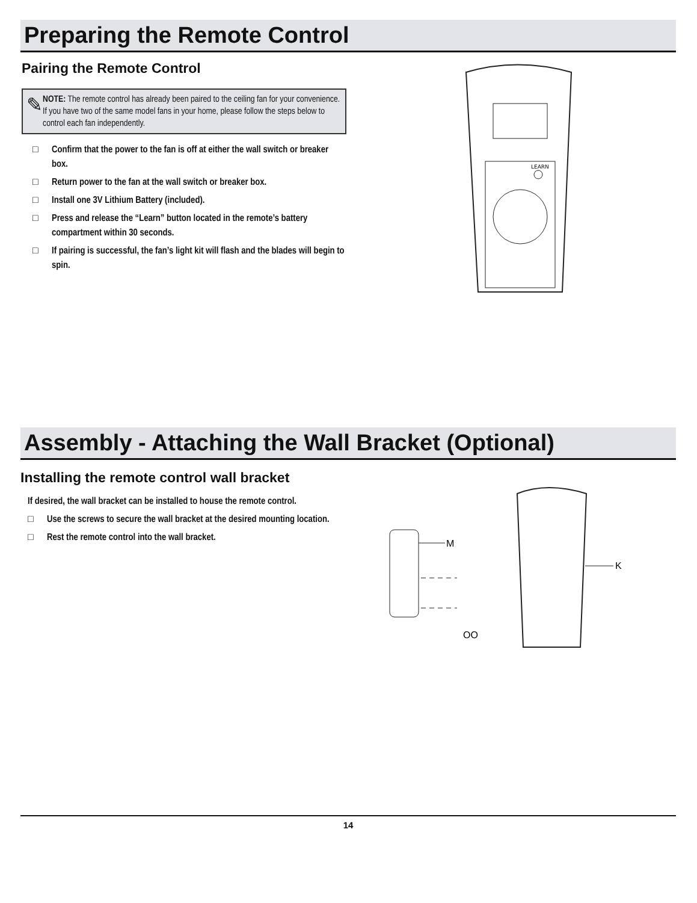Preparing the Remote Control
Pairing the Remote Control
✎
NOTE: The remote control has already been paired to the ceiling fan for your convenience. If you have two of the same model fans in your home, please follow the steps below to control each fan independently.
□ Confirm that the power to the fan is off at either the wall switch or breaker box.
□ Return power to the fan at the wall switch or breaker box.
□ Install one 3V Lithium Battery (included).
□ Press and release the “Learn” button located in the remote’s battery compartment within 30 seconds.
□ If pairing is successful, the fan’s light kit will flash and the blades will begin to spin.
LEARN
Assembly - Attaching the Wall Bracket (Optional)
Installing the remote control wall bracket
If desired, the wall bracket can be installed to house the remote control.
□ Use the screws to secure the wall bracket at the desired mounting location.
□ Rest the remote control into the wall bracket.
M
OO
K
14